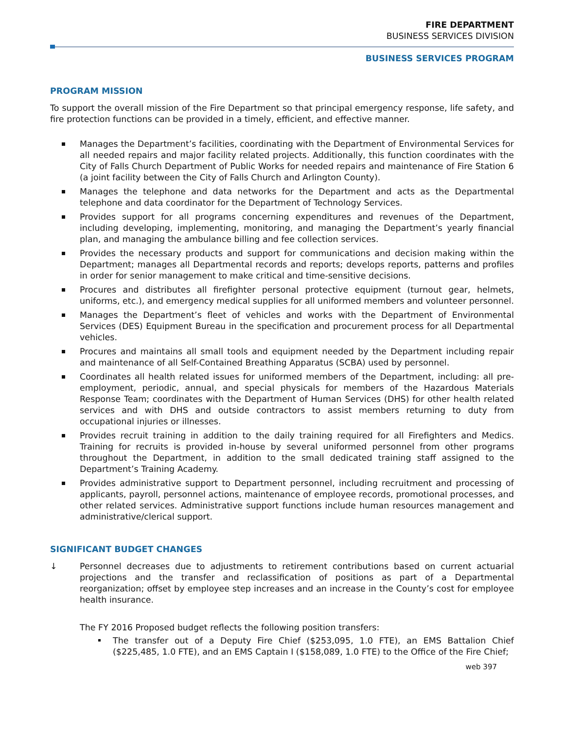FIRE DEPARTMENT
BUSINESS SERVICES DIVISION
BUSINESS SERVICES PROGRAM
PROGRAM MISSION
To support the overall mission of the Fire Department so that principal emergency response, life safety, and fire protection functions can be provided in a timely, efficient, and effective manner.
Manages the Department’s facilities, coordinating with the Department of Environmental Services for all needed repairs and major facility related projects. Additionally, this function coordinates with the City of Falls Church Department of Public Works for needed repairs and maintenance of Fire Station 6 (a joint facility between the City of Falls Church and Arlington County).
Manages the telephone and data networks for the Department and acts as the Departmental telephone and data coordinator for the Department of Technology Services.
Provides support for all programs concerning expenditures and revenues of the Department, including developing, implementing, monitoring, and managing the Department’s yearly financial plan, and managing the ambulance billing and fee collection services.
Provides the necessary products and support for communications and decision making within the Department; manages all Departmental records and reports; develops reports, patterns and profiles in order for senior management to make critical and time-sensitive decisions.
Procures and distributes all firefighter personal protective equipment (turnout gear, helmets, uniforms, etc.), and emergency medical supplies for all uniformed members and volunteer personnel.
Manages the Department’s fleet of vehicles and works with the Department of Environmental Services (DES) Equipment Bureau in the specification and procurement process for all Departmental vehicles.
Procures and maintains all small tools and equipment needed by the Department including repair and maintenance of all Self-Contained Breathing Apparatus (SCBA) used by personnel.
Coordinates all health related issues for uniformed members of the Department, including: all pre-employment, periodic, annual, and special physicals for members of the Hazardous Materials Response Team; coordinates with the Department of Human Services (DHS) for other health related services and with DHS and outside contractors to assist members returning to duty from occupational injuries or illnesses.
Provides recruit training in addition to the daily training required for all Firefighters and Medics. Training for recruits is provided in-house by several uniformed personnel from other programs throughout the Department, in addition to the small dedicated training staff assigned to the Department’s Training Academy.
Provides administrative support to Department personnel, including recruitment and processing of applicants, payroll, personnel actions, maintenance of employee records, promotional processes, and other related services. Administrative support functions include human resources management and administrative/clerical support.
SIGNIFICANT BUDGET CHANGES
↓ Personnel decreases due to adjustments to retirement contributions based on current actuarial projections and the transfer and reclassification of positions as part of a Departmental reorganization; offset by employee step increases and an increase in the County’s cost for employee health insurance.
The FY 2016 Proposed budget reflects the following position transfers:
The transfer out of a Deputy Fire Chief ($253,095, 1.0 FTE), an EMS Battalion Chief ($225,485, 1.0 FTE), and an EMS Captain I ($158,089, 1.0 FTE) to the Office of the Fire Chief;
web 397